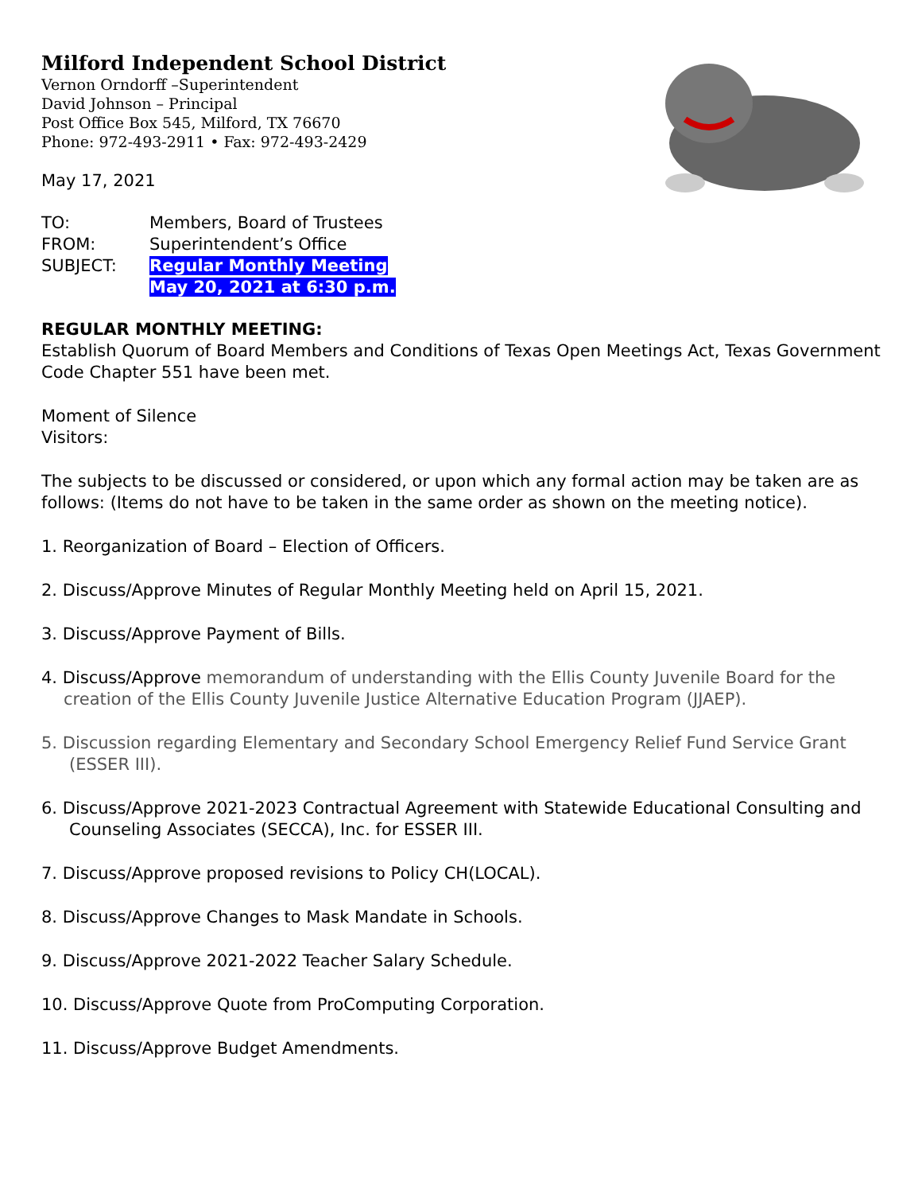Milford Independent School District
Vernon Orndorff –Superintendent
David Johnson – Principal
Post Office Box 545, Milford, TX 76670
Phone: 972-493-2911 • Fax: 972-493-2429
May 17, 2021
| TO: | Members, Board of Trustees |
| FROM: | Superintendent’s Office |
| SUBJECT: | Regular Monthly Meeting May 20, 2021 at 6:30 p.m. |
REGULAR MONTHLY MEETING:
Establish Quorum of Board Members and Conditions of Texas Open Meetings Act, Texas Government Code Chapter 551 have been met.
Moment of Silence
Visitors:
The subjects to be discussed or considered, or upon which any formal action may be taken are as follows: (Items do not have to be taken in the same order as shown on the meeting notice).
1. Reorganization of Board – Election of Officers.
2. Discuss/Approve Minutes of Regular Monthly Meeting held on April 15, 2021.
3. Discuss/Approve Payment of Bills.
4. Discuss/Approve memorandum of understanding with the Ellis County Juvenile Board for the creation of the Ellis County Juvenile Justice Alternative Education Program (JJAEP).
5. Discussion regarding Elementary and Secondary School Emergency Relief Fund Service Grant (ESSER III).
6. Discuss/Approve 2021-2023 Contractual Agreement with Statewide Educational Consulting and Counseling Associates (SECCA), Inc. for ESSER III.
7. Discuss/Approve proposed revisions to Policy CH(LOCAL).
8. Discuss/Approve Changes to Mask Mandate in Schools.
9. Discuss/Approve 2021-2022 Teacher Salary Schedule.
10. Discuss/Approve Quote from ProComputing Corporation.
11. Discuss/Approve Budget Amendments.